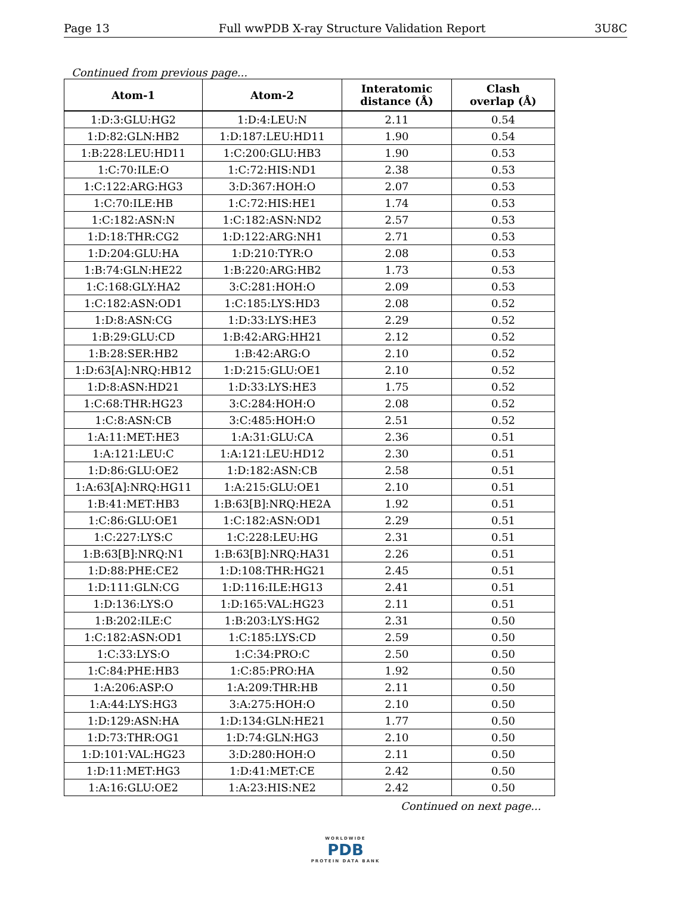Page 13 Full wwPDB X-ray Structure Validation Report 3U8C
Continued from previous page...
| Atom-1 | Atom-2 | Interatomic distance (Å) | Clash overlap (Å) |
| --- | --- | --- | --- |
| 1:D:3:GLU:HG2 | 1:D:4:LEU:N | 2.11 | 0.54 |
| 1:D:82:GLN:HB2 | 1:D:187:LEU:HD11 | 1.90 | 0.54 |
| 1:B:228:LEU:HD11 | 1:C:200:GLU:HB3 | 1.90 | 0.53 |
| 1:C:70:ILE:O | 1:C:72:HIS:ND1 | 2.38 | 0.53 |
| 1:C:122:ARG:HG3 | 3:D:367:HOH:O | 2.07 | 0.53 |
| 1:C:70:ILE:HB | 1:C:72:HIS:HE1 | 1.74 | 0.53 |
| 1:C:182:ASN:N | 1:C:182:ASN:ND2 | 2.57 | 0.53 |
| 1:D:18:THR:CG2 | 1:D:122:ARG:NH1 | 2.71 | 0.53 |
| 1:D:204:GLU:HA | 1:D:210:TYR:O | 2.08 | 0.53 |
| 1:B:74:GLN:HE22 | 1:B:220:ARG:HB2 | 1.73 | 0.53 |
| 1:C:168:GLY:HA2 | 3:C:281:HOH:O | 2.09 | 0.53 |
| 1:C:182:ASN:OD1 | 1:C:185:LYS:HD3 | 2.08 | 0.52 |
| 1:D:8:ASN:CG | 1:D:33:LYS:HE3 | 2.29 | 0.52 |
| 1:B:29:GLU:CD | 1:B:42:ARG:HH21 | 2.12 | 0.52 |
| 1:B:28:SER:HB2 | 1:B:42:ARG:O | 2.10 | 0.52 |
| 1:D:63[A]:NRQ:HB12 | 1:D:215:GLU:OE1 | 2.10 | 0.52 |
| 1:D:8:ASN:HD21 | 1:D:33:LYS:HE3 | 1.75 | 0.52 |
| 1:C:68:THR:HG23 | 3:C:284:HOH:O | 2.08 | 0.52 |
| 1:C:8:ASN:CB | 3:C:485:HOH:O | 2.51 | 0.52 |
| 1:A:11:MET:HE3 | 1:A:31:GLU:CA | 2.36 | 0.51 |
| 1:A:121:LEU:C | 1:A:121:LEU:HD12 | 2.30 | 0.51 |
| 1:D:86:GLU:OE2 | 1:D:182:ASN:CB | 2.58 | 0.51 |
| 1:A:63[A]:NRQ:HG11 | 1:A:215:GLU:OE1 | 2.10 | 0.51 |
| 1:B:41:MET:HB3 | 1:B:63[B]:NRQ:HE2A | 1.92 | 0.51 |
| 1:C:86:GLU:OE1 | 1:C:182:ASN:OD1 | 2.29 | 0.51 |
| 1:C:227:LYS:C | 1:C:228:LEU:HG | 2.31 | 0.51 |
| 1:B:63[B]:NRQ:N1 | 1:B:63[B]:NRQ:HA31 | 2.26 | 0.51 |
| 1:D:88:PHE:CE2 | 1:D:108:THR:HG21 | 2.45 | 0.51 |
| 1:D:111:GLN:CG | 1:D:116:ILE:HG13 | 2.41 | 0.51 |
| 1:D:136:LYS:O | 1:D:165:VAL:HG23 | 2.11 | 0.51 |
| 1:B:202:ILE:C | 1:B:203:LYS:HG2 | 2.31 | 0.50 |
| 1:C:182:ASN:OD1 | 1:C:185:LYS:CD | 2.59 | 0.50 |
| 1:C:33:LYS:O | 1:C:34:PRO:C | 2.50 | 0.50 |
| 1:C:84:PHE:HB3 | 1:C:85:PRO:HA | 1.92 | 0.50 |
| 1:A:206:ASP:O | 1:A:209:THR:HB | 2.11 | 0.50 |
| 1:A:44:LYS:HG3 | 3:A:275:HOH:O | 2.10 | 0.50 |
| 1:D:129:ASN:HA | 1:D:134:GLN:HE21 | 1.77 | 0.50 |
| 1:D:73:THR:OG1 | 1:D:74:GLN:HG3 | 2.10 | 0.50 |
| 1:D:101:VAL:HG23 | 3:D:280:HOH:O | 2.11 | 0.50 |
| 1:D:11:MET:HG3 | 1:D:41:MET:CE | 2.42 | 0.50 |
| 1:A:16:GLU:OE2 | 1:A:23:HIS:NE2 | 2.42 | 0.50 |
Continued on next page...
WORLDWIDE
PDB
PROTEIN DATA BANK